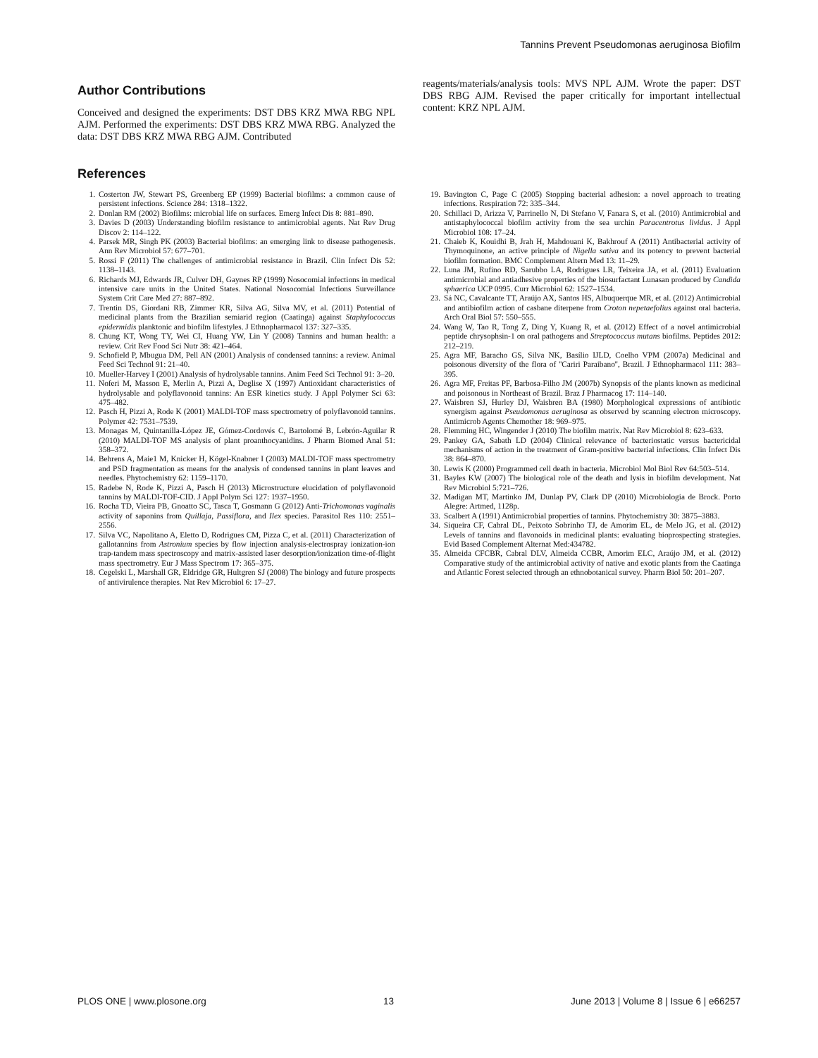Tannins Prevent Pseudomonas aeruginosa Biofilm
Author Contributions
Conceived and designed the experiments: DST DBS KRZ MWA RBG NPL AJM. Performed the experiments: DST DBS KRZ MWA RBG. Analyzed the data: DST DBS KRZ MWA RBG AJM. Contributed
reagents/materials/analysis tools: MVS NPL AJM. Wrote the paper: DST DBS RBG AJM. Revised the paper critically for important intellectual content: KRZ NPL AJM.
References
1. Costerton JW, Stewart PS, Greenberg EP (1999) Bacterial biofilms: a common cause of persistent infections. Science 284: 1318–1322.
2. Donlan RM (2002) Biofilms: microbial life on surfaces. Emerg Infect Dis 8: 881–890.
3. Davies D (2003) Understanding biofilm resistance to antimicrobial agents. Nat Rev Drug Discov 2: 114–122.
4. Parsek MR, Singh PK (2003) Bacterial biofilms: an emerging link to disease pathogenesis. Ann Rev Microbiol 57: 677–701.
5. Rossi F (2011) The challenges of antimicrobial resistance in Brazil. Clin Infect Dis 52: 1138–1143.
6. Richards MJ, Edwards JR, Culver DH, Gaynes RP (1999) Nosocomial infections in medical intensive care units in the United States. National Nosocomial Infections Surveillance System Crit Care Med 27: 887–892.
7. Trentin DS, Giordani RB, Zimmer KR, Silva AG, Silva MV, et al. (2011) Potential of medicinal plants from the Brazilian semiarid region (Caatinga) against Staphylococcus epidermidis planktonic and biofilm lifestyles. J Ethnopharmacol 137: 327–335.
8. Chung KT, Wong TY, Wei CI, Huang YW, Lin Y (2008) Tannins and human health: a review. Crit Rev Food Sci Nutr 38: 421–464.
9. Schofield P, Mbugua DM, Pell AN (2001) Analysis of condensed tannins: a review. Animal Feed Sci Technol 91: 21–40.
10. Mueller-Harvey I (2001) Analysis of hydrolysable tannins. Anim Feed Sci Technol 91: 3–20.
11. Noferi M, Masson E, Merlin A, Pizzi A, Deglise X (1997) Antioxidant characteristics of hydrolysable and polyflavonoid tannins: An ESR kinetics study. J Appl Polymer Sci 63: 475–482.
12. Pasch H, Pizzi A, Rode K (2001) MALDI-TOF mass spectrometry of polyflavonoid tannins. Polymer 42: 7531–7539.
13. Monagas M, Quintanilla-López JE, Gómez-Cordovés C, Bartolomé B, Lebrón-Aguilar R (2010) MALDI-TOF MS analysis of plant proanthocyanidins. J Pharm Biomed Anal 51: 358–372.
14. Behrens A, Maie1 M, Knicker H, Kögel-Knabner I (2003) MALDI-TOF mass spectrometry and PSD fragmentation as means for the analysis of condensed tannins in plant leaves and needles. Phytochemistry 62: 1159–1170.
15. Radebe N, Rode K, Pizzi A, Pasch H (2013) Microstructure elucidation of polyflavonoid tannins by MALDI-TOF-CID. J Appl Polym Sci 127: 1937–1950.
16. Rocha TD, Vieira PB, Gnoatto SC, Tasca T, Gosmann G (2012) Anti-Trichomonas vaginalis activity of saponins from Quillaja, Passiflora, and Ilex species. Parasitol Res 110: 2551–2556.
17. Silva VC, Napolitano A, Eletto D, Rodrigues CM, Pizza C, et al. (2011) Characterization of gallotannins from Astronium species by flow injection analysis-electrospray ionization-ion trap-tandem mass spectroscopy and matrix-assisted laser desorption/ionization time-of-flight mass spectrometry. Eur J Mass Spectrom 17: 365–375.
18. Cegelski L, Marshall GR, Eldridge GR, Hultgren SJ (2008) The biology and future prospects of antivirulence therapies. Nat Rev Microbiol 6: 17–27.
19. Bavington C, Page C (2005) Stopping bacterial adhesion: a novel approach to treating infections. Respiration 72: 335–344.
20. Schillaci D, Arizza V, Parrinello N, Di Stefano V, Fanara S, et al. (2010) Antimicrobial and antistaphylococcal biofilm activity from the sea urchin Paracentrotus lividus. J Appl Microbiol 108: 17–24.
21. Chaieb K, Kouidhi B, Jrah H, Mahdouani K, Bakhrouf A (2011) Antibacterial activity of Thymoquinone, an active principle of Nigella sativa and its potency to prevent bacterial biofilm formation. BMC Complement Altern Med 13: 11–29.
22. Luna JM, Rufino RD, Sarubbo LA, Rodrigues LR, Teixeira JA, et al. (2011) Evaluation antimicrobial and antiadhesive properties of the biosurfactant Lunasan produced by Candida sphaerica UCP 0995. Curr Microbiol 62: 1527–1534.
23. Sá NC, Cavalcante TT, Araújo AX, Santos HS, Albuquerque MR, et al. (2012) Antimicrobial and antibiofilm action of casbane diterpene from Croton nepetaefolius against oral bacteria. Arch Oral Biol 57: 550–555.
24. Wang W, Tao R, Tong Z, Ding Y, Kuang R, et al. (2012) Effect of a novel antimicrobial peptide chrysophsin-1 on oral pathogens and Streptococcus mutans biofilms. Peptides 2012: 212–219.
25. Agra MF, Baracho GS, Silva NK, Basílio IJLD, Coelho VPM (2007a) Medicinal and poisonous diversity of the flora of ''Cariri Paraibano'', Brazil. J Ethnopharmacol 111: 383–395.
26. Agra MF, Freitas PF, Barbosa-Filho JM (2007b) Synopsis of the plants known as medicinal and poisonous in Northeast of Brazil. Braz J Pharmacog 17: 114–140.
27. Waisbren SJ, Hurley DJ, Waisbren BA (1980) Morphological expressions of antibiotic synergism against Pseudomonas aeruginosa as observed by scanning electron microscopy. Antimicrob Agents Chemother 18: 969–975.
28. Flemming HC, Wingender J (2010) The biofilm matrix. Nat Rev Microbiol 8: 623–633.
29. Pankey GA, Sabath LD (2004) Clinical relevance of bacteriostatic versus bactericidal mechanisms of action in the treatment of Gram-positive bacterial infections. Clin Infect Dis 38: 864–870.
30. Lewis K (2000) Programmed cell death in bacteria. Microbiol Mol Biol Rev 64:503–514.
31. Bayles KW (2007) The biological role of the death and lysis in biofilm development. Nat Rev Microbiol 5:721–726.
32. Madigan MT, Martinko JM, Dunlap PV, Clark DP (2010) Microbiologia de Brock. Porto Alegre: Artmed, 1128p.
33. Scalbert A (1991) Antimicrobial properties of tannins. Phytochemistry 30: 3875–3883.
34. Siqueira CF, Cabral DL, Peixoto Sobrinho TJ, de Amorim EL, de Melo JG, et al. (2012) Levels of tannins and flavonoids in medicinal plants: evaluating bioprospecting strategies. Evid Based Complement Alternat Med:434782.
35. Almeida CFCBR, Cabral DLV, Almeida CCBR, Amorim ELC, Araújo JM, et al. (2012) Comparative study of the antimicrobial activity of native and exotic plants from the Caatinga and Atlantic Forest selected through an ethnobotanical survey. Pharm Biol 50: 201–207.
PLOS ONE | www.plosone.org 13 June 2013 | Volume 8 | Issue 6 | e66257